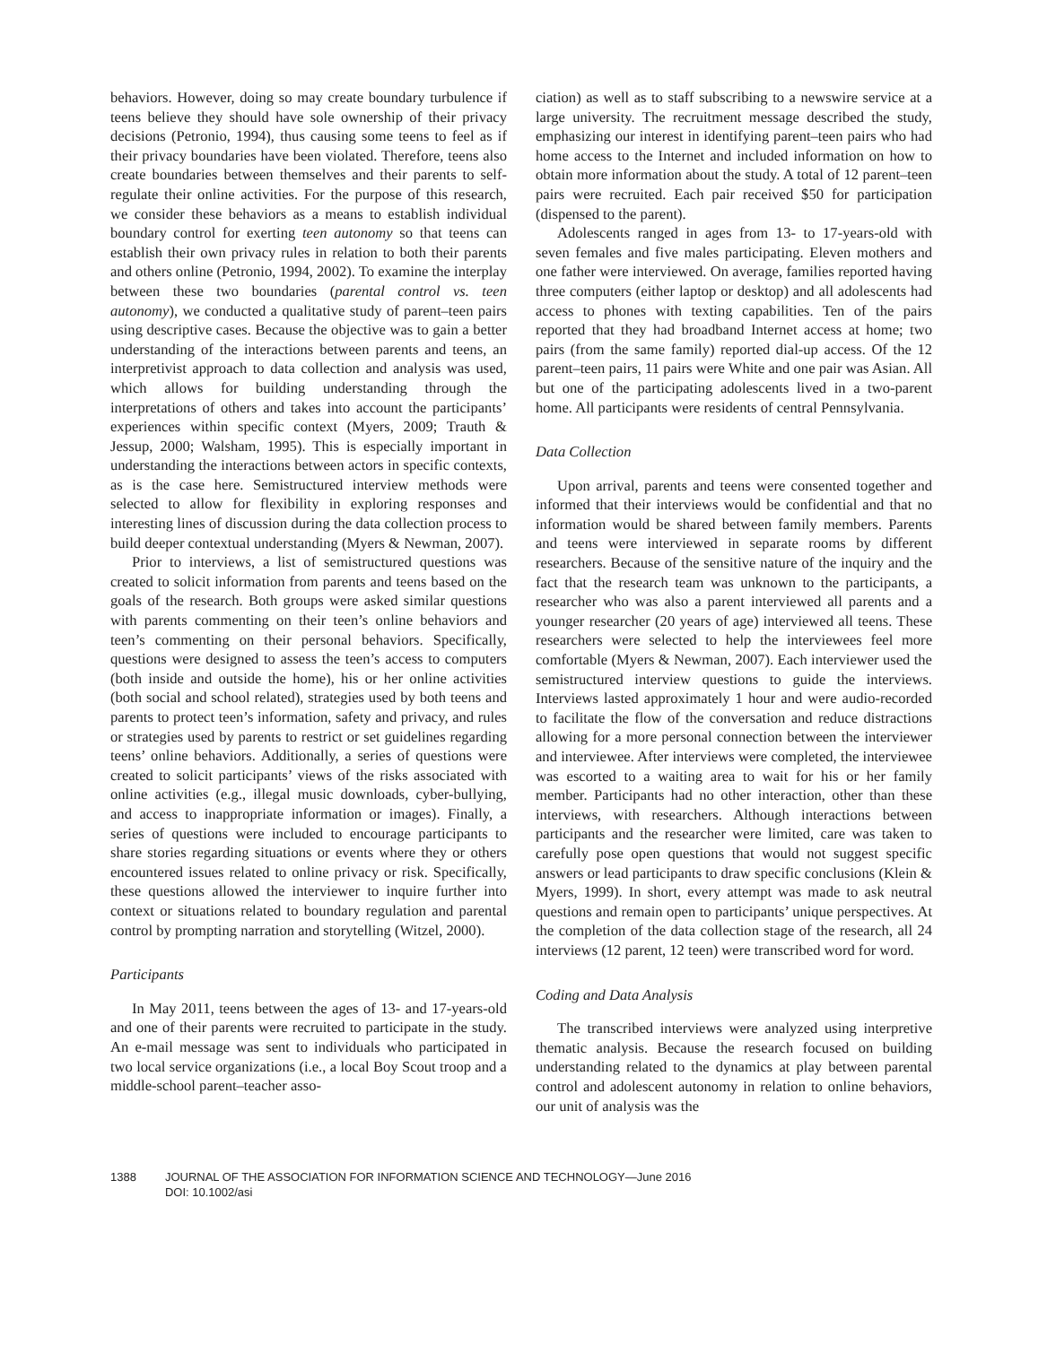behaviors. However, doing so may create boundary turbulence if teens believe they should have sole ownership of their privacy decisions (Petronio, 1994), thus causing some teens to feel as if their privacy boundaries have been violated. Therefore, teens also create boundaries between themselves and their parents to self-regulate their online activities. For the purpose of this research, we consider these behaviors as a means to establish individual boundary control for exerting teen autonomy so that teens can establish their own privacy rules in relation to both their parents and others online (Petronio, 1994, 2002). To examine the interplay between these two boundaries (parental control vs. teen autonomy), we conducted a qualitative study of parent–teen pairs using descriptive cases. Because the objective was to gain a better understanding of the interactions between parents and teens, an interpretivist approach to data collection and analysis was used, which allows for building understanding through the interpretations of others and takes into account the participants’ experiences within specific context (Myers, 2009; Trauth & Jessup, 2000; Walsham, 1995). This is especially important in understanding the interactions between actors in specific contexts, as is the case here. Semistructured interview methods were selected to allow for flexibility in exploring responses and interesting lines of discussion during the data collection process to build deeper contextual understanding (Myers & Newman, 2007).
Prior to interviews, a list of semistructured questions was created to solicit information from parents and teens based on the goals of the research. Both groups were asked similar questions with parents commenting on their teen’s online behaviors and teen’s commenting on their personal behaviors. Specifically, questions were designed to assess the teen’s access to computers (both inside and outside the home), his or her online activities (both social and school related), strategies used by both teens and parents to protect teen’s information, safety and privacy, and rules or strategies used by parents to restrict or set guidelines regarding teens’ online behaviors. Additionally, a series of questions were created to solicit participants’ views of the risks associated with online activities (e.g., illegal music downloads, cyber-bullying, and access to inappropriate information or images). Finally, a series of questions were included to encourage participants to share stories regarding situations or events where they or others encountered issues related to online privacy or risk. Specifically, these questions allowed the interviewer to inquire further into context or situations related to boundary regulation and parental control by prompting narration and storytelling (Witzel, 2000).
Participants
In May 2011, teens between the ages of 13- and 17-years-old and one of their parents were recruited to participate in the study. An e-mail message was sent to individuals who participated in two local service organizations (i.e., a local Boy Scout troop and a middle-school parent–teacher asso-
ciation) as well as to staff subscribing to a newswire service at a large university. The recruitment message described the study, emphasizing our interest in identifying parent–teen pairs who had home access to the Internet and included information on how to obtain more information about the study. A total of 12 parent–teen pairs were recruited. Each pair received $50 for participation (dispensed to the parent).
Adolescents ranged in ages from 13- to 17-years-old with seven females and five males participating. Eleven mothers and one father were interviewed. On average, families reported having three computers (either laptop or desktop) and all adolescents had access to phones with texting capabilities. Ten of the pairs reported that they had broadband Internet access at home; two pairs (from the same family) reported dial-up access. Of the 12 parent–teen pairs, 11 pairs were White and one pair was Asian. All but one of the participating adolescents lived in a two-parent home. All participants were residents of central Pennsylvania.
Data Collection
Upon arrival, parents and teens were consented together and informed that their interviews would be confidential and that no information would be shared between family members. Parents and teens were interviewed in separate rooms by different researchers. Because of the sensitive nature of the inquiry and the fact that the research team was unknown to the participants, a researcher who was also a parent interviewed all parents and a younger researcher (20 years of age) interviewed all teens. These researchers were selected to help the interviewees feel more comfortable (Myers & Newman, 2007). Each interviewer used the semistructured interview questions to guide the interviews. Interviews lasted approximately 1 hour and were audio-recorded to facilitate the flow of the conversation and reduce distractions allowing for a more personal connection between the interviewer and interviewee. After interviews were completed, the interviewee was escorted to a waiting area to wait for his or her family member. Participants had no other interaction, other than these interviews, with researchers. Although interactions between participants and the researcher were limited, care was taken to carefully pose open questions that would not suggest specific answers or lead participants to draw specific conclusions (Klein & Myers, 1999). In short, every attempt was made to ask neutral questions and remain open to participants’ unique perspectives. At the completion of the data collection stage of the research, all 24 interviews (12 parent, 12 teen) were transcribed word for word.
Coding and Data Analysis
The transcribed interviews were analyzed using interpretive thematic analysis. Because the research focused on building understanding related to the dynamics at play between parental control and adolescent autonomy in relation to online behaviors, our unit of analysis was the
1388 JOURNAL OF THE ASSOCIATION FOR INFORMATION SCIENCE AND TECHNOLOGY—June 2016
DOI: 10.1002/asi